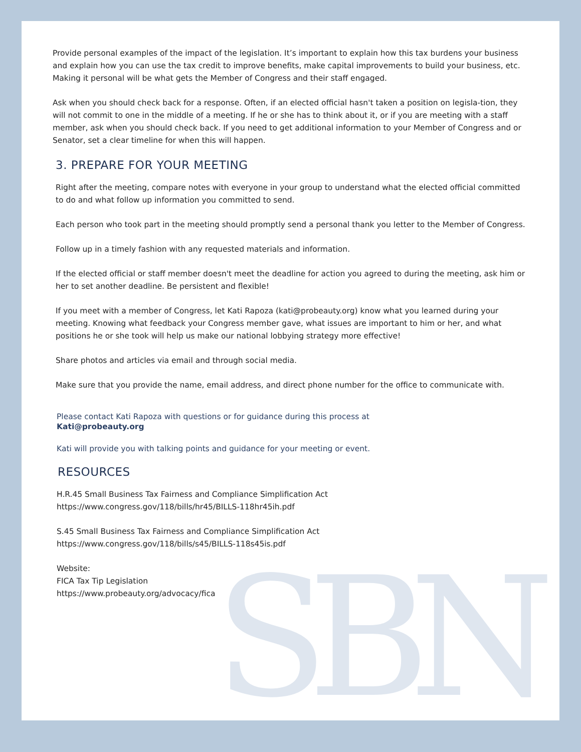SBN
Provide personal examples of the impact of the legislation. It’s important to explain how this tax burdens your business and explain how you can use the tax credit to improve benefits, make capital improvements to build your business, etc. Making it personal will be what gets the Member of Congress and their staff engaged.
Ask when you should check back for a response. Often, if an elected official hasn't taken a position on legisla-tion, they will not commit to one in the middle of a meeting. If he or she has to think about it, or if you are meeting with a staff member, ask when you should check back. If you need to get additional information to your Member of Congress and or Senator, set a clear timeline for when this will happen.
3. PREPARE FOR YOUR MEETING
Right after the meeting, compare notes with everyone in your group to understand what the elected official committed to do and what follow up information you committed to send.
Each person who took part in the meeting should promptly send a personal thank you letter to the Member of Congress.
Follow up in a timely fashion with any requested materials and information.
If the elected official or staff member doesn't meet the deadline for action you agreed to during the meeting, ask him or her to set another deadline. Be persistent and flexible!
If you meet with a member of Congress, let Kati Rapoza (kati@probeauty.org) know what you learned during your meeting. Knowing what feedback your Congress member gave, what issues are important to him or her, and what positions he or she took will help us make our national lobbying strategy more effective!
Share photos and articles via email and through social media.
Make sure that you provide the name, email address, and direct phone number for the office to communicate with.
Please contact Kati Rapoza with questions or for guidance during this process at
Kati@probeauty.org
Kati will provide you with talking points and guidance for your meeting or event.
RESOURCES
H.R.45 Small Business Tax Fairness and Compliance Simplification Act
https://www.congress.gov/118/bills/hr45/BILLS-118hr45ih.pdf
S.45 Small Business Tax Fairness and Compliance Simplification Act
https://www.congress.gov/118/bills/s45/BILLS-118s45is.pdf
Website:
FICA Tax Tip Legislation
https://www.probeauty.org/advocacy/fica